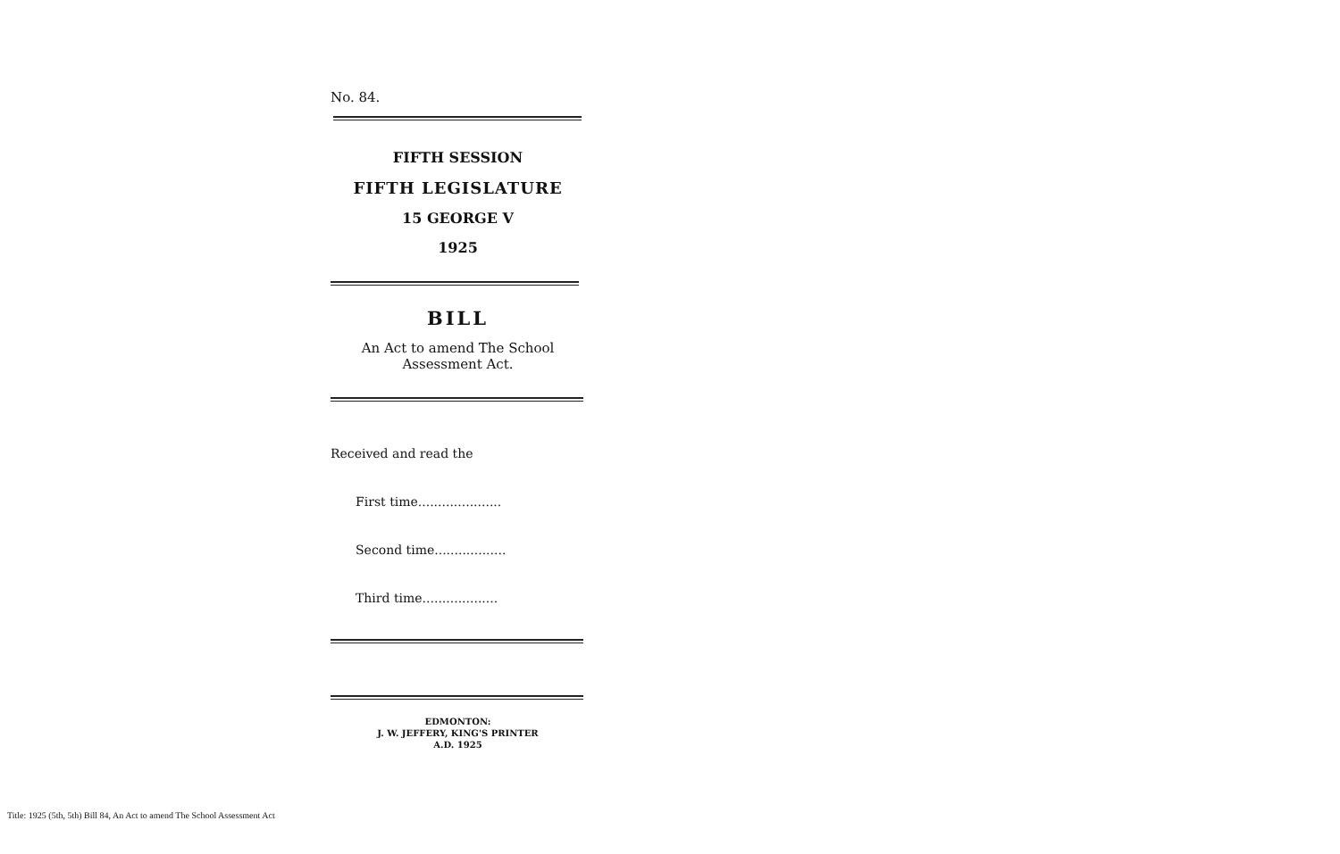No. 84.
FIFTH SESSION
FIFTH LEGISLATURE
15 GEORGE V
1925
BILL
An Act to amend The School
Assessment Act.
Received and read the
First time.....................
Second time..................
Third time...................
EDMONTON:
J. W. JEFFERY, KING'S PRINTER
A.D. 1925
Title: 1925 (5th, 5th) Bill 84, An Act to amend The School Assessment Act